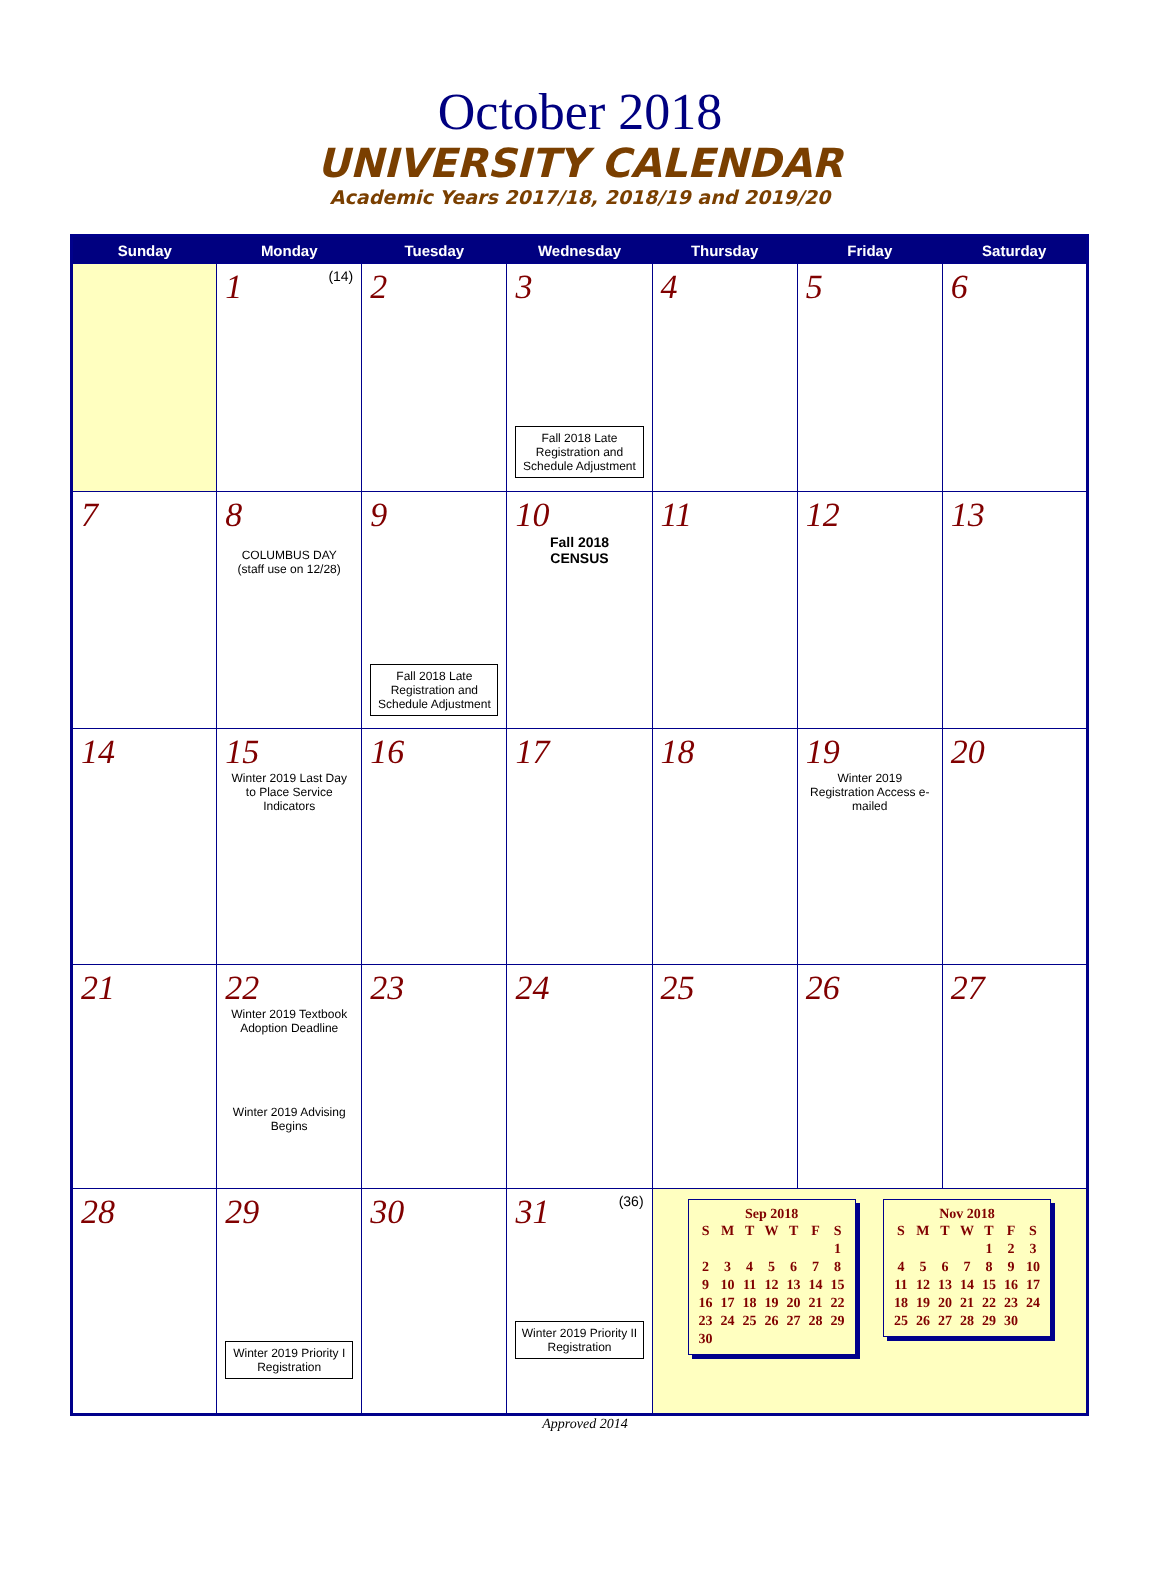October 2018
UNIVERSITY CALENDAR
Academic Years 2017/18, 2018/19 and 2019/20
| Sunday | Monday | Tuesday | Wednesday | Thursday | Friday | Saturday |
| --- | --- | --- | --- | --- | --- | --- |
| | 1 (14) | 2 | 3 Fall 2018 Late Registration and Schedule Adjustment | 4 | 5 | 6 |
| 7 | 8 COLUMBUS DAY (staff use on 12/28) | 9 Fall 2018 Late Registration and Schedule Adjustment | 10 Fall 2018 CENSUS | 11 | 12 | 13 |
| 14 | 15 Winter 2019 Last Day to Place Service Indicators | 16 | 17 | 18 | 19 Winter 2019 Registration Access e-mailed | 20 |
| 21 | 22 Winter 2019 Textbook Adoption Deadline Winter 2019 Advising Begins | 23 | 24 | 25 | 26 | 27 |
| 28 | 29 Winter 2019 Priority I Registration | 30 | 31 (36) Winter 2019 Priority II Registration | Sep 2018 / S / M / T / W / T / F / S / / / / / / / / 1 / / 2 / 3 / 4 / 5 / 6 / 7 / 8 / / 9 / 10 / 11 / 12 / 13 / 14 / 15 / / 16 / 17 / 18 / 19 / 20 / 21 / 22 / / 23 / 24 / 25 / 26 / 27 / 28 / 29 / / 30 / / / / / / / Nov 2018 / S / M / T / W / T / F / S / / / / / / 1 / 2 / 3 / / 4 / 5 / 6 / 7 / 8 / 9 / 10 / / 11 / 12 / 13 / 14 / 15 / 16 / 17 / / 18 / 19 / 20 / 21 / 22 / 23 / 24 / / 25 / 26 / 27 / 28 / 29 / 30 / / | | |
Approved 2014